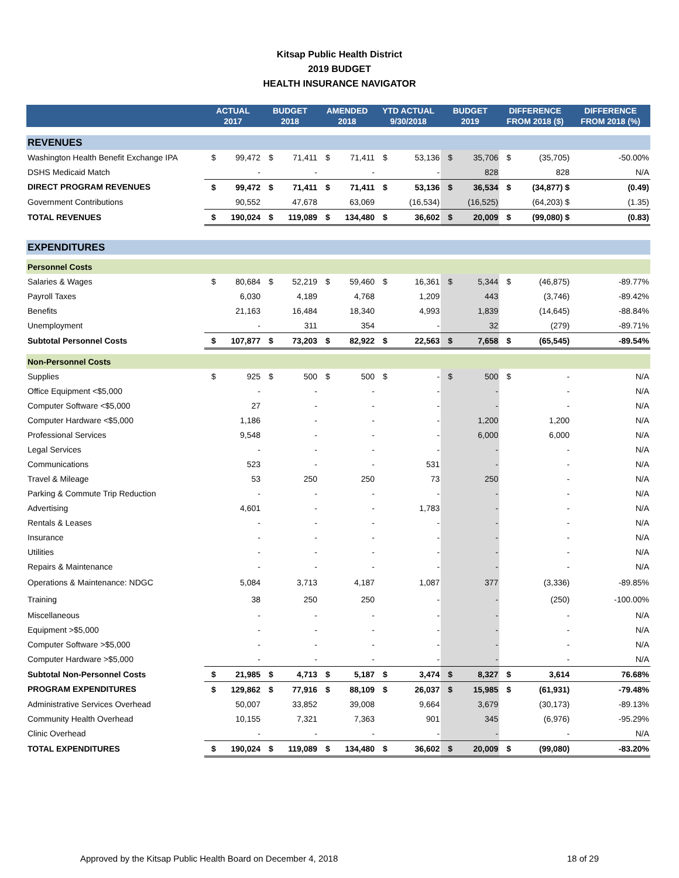Kitsap Public Health District
2019 BUDGET
HEALTH INSURANCE NAVIGATOR
| | ACTUAL 2017 | | BUDGET 2018 | | AMENDED 2018 | | YTD ACTUAL 9/30/2018 | | BUDGET 2019 | | DIFFERENCE FROM 2018 ($) | | DIFFERENCE FROM 2018 (%) |
| --- | --- | --- | --- | --- | --- | --- | --- | --- | --- | --- | --- | --- | --- |
| REVENUES | | | | | | | | | | | | | |
| Washington Health Benefit Exchange IPA | $ | 99,472 | $ | 71,411 | $ | 71,411 | $ | 53,136 | $ | 35,706 | $ | (35,705) | -50.00% |
| DSHS Medicaid Match | | - | | - | | - | | - | | 828 | | 828 | N/A |
| DIRECT PROGRAM REVENUES | $ | 99,472 | $ | 71,411 | $ | 71,411 | $ | 53,136 | $ | 36,534 | $ | (34,877) $ | (0.49) |
| Government Contributions | | 90,552 | | 47,678 | | 63,069 | | (16,534) | | (16,525) | | (64,203) $ | (1.35) |
| TOTAL REVENUES | $ | 190,024 | $ | 119,089 | $ | 134,480 | $ | 36,602 | $ | 20,009 | $ | (99,080) $ | (0.83) |
| EXPENDITURES | | | | | | | | | | | | | |
| Personnel Costs | | | | | | | | | | | | | |
| Salaries & Wages | $ | 80,684 | $ | 52,219 | $ | 59,460 | $ | 16,361 | $ | 5,344 | $ | (46,875) | -89.77% |
| Payroll Taxes | | 6,030 | | 4,189 | | 4,768 | | 1,209 | | 443 | | (3,746) | -89.42% |
| Benefits | | 21,163 | | 16,484 | | 18,340 | | 4,993 | | 1,839 | | (14,645) | -88.84% |
| Unemployment | | - | | 311 | | 354 | | - | | 32 | | (279) | -89.71% |
| Subtotal Personnel Costs | $ | 107,877 | $ | 73,203 | $ | 82,922 | $ | 22,563 | $ | 7,658 | $ | (65,545) | -89.54% |
| Non-Personnel Costs | | | | | | | | | | | | | |
| Supplies | $ | 925 | $ | 500 | $ | 500 | $ | - | $ | 500 | $ | - | N/A |
| Office Equipment <$5,000 | | - | | - | | - | | - | | - | | - | N/A |
| Computer Software <$5,000 | | 27 | | - | | - | | - | | - | | - | N/A |
| Computer Hardware <$5,000 | | 1,186 | | - | | - | | - | | 1,200 | | 1,200 | N/A |
| Professional Services | | 9,548 | | - | | - | | - | | 6,000 | | 6,000 | N/A |
| Legal Services | | - | | - | | - | | - | | - | | - | N/A |
| Communications | | 523 | | - | | - | | 531 | | - | | - | N/A |
| Travel & Mileage | | 53 | | 250 | | 250 | | 73 | | 250 | | - | N/A |
| Parking & Commute Trip Reduction | | - | | - | | - | | - | | - | | - | N/A |
| Advertising | | 4,601 | | - | | - | | 1,783 | | - | | - | N/A |
| Rentals & Leases | | - | | - | | - | | - | | - | | - | N/A |
| Insurance | | - | | - | | - | | - | | - | | - | N/A |
| Utilities | | - | | - | | - | | - | | - | | - | N/A |
| Repairs & Maintenance | | - | | - | | - | | - | | - | | - | N/A |
| Operations & Maintenance: NDGC | | 5,084 | | 3,713 | | 4,187 | | 1,087 | | 377 | | (3,336) | -89.85% |
| Training | | 38 | | 250 | | 250 | | - | | - | | (250) | -100.00% |
| Miscellaneous | | - | | - | | - | | - | | - | | - | N/A |
| Equipment >$5,000 | | - | | - | | - | | - | | - | | - | N/A |
| Computer Software >$5,000 | | - | | - | | - | | - | | - | | - | N/A |
| Computer Hardware >$5,000 | | - | | - | | - | | - | | - | | - | N/A |
| Subtotal Non-Personnel Costs | $ | 21,985 | $ | 4,713 | $ | 5,187 | $ | 3,474 | $ | 8,327 | $ | 3,614 | 76.68% |
| PROGRAM EXPENDITURES | $ | 129,862 | $ | 77,916 | $ | 88,109 | $ | 26,037 | $ | 15,985 | $ | (61,931) | -79.48% |
| Administrative Services Overhead | | 50,007 | | 33,852 | | 39,008 | | 9,664 | | 3,679 | | (30,173) | -89.13% |
| Community Health Overhead | | 10,155 | | 7,321 | | 7,363 | | 901 | | 345 | | (6,976) | -95.29% |
| Clinic Overhead | | - | | - | | - | | - | | - | | - | N/A |
| TOTAL EXPENDITURES | $ | 190,024 | $ | 119,089 | $ | 134,480 | $ | 36,602 | $ | 20,009 | $ | (99,080) | -83.20% |
Approved by the Kitsap Public Health Board on December 4, 2018 18 of 29